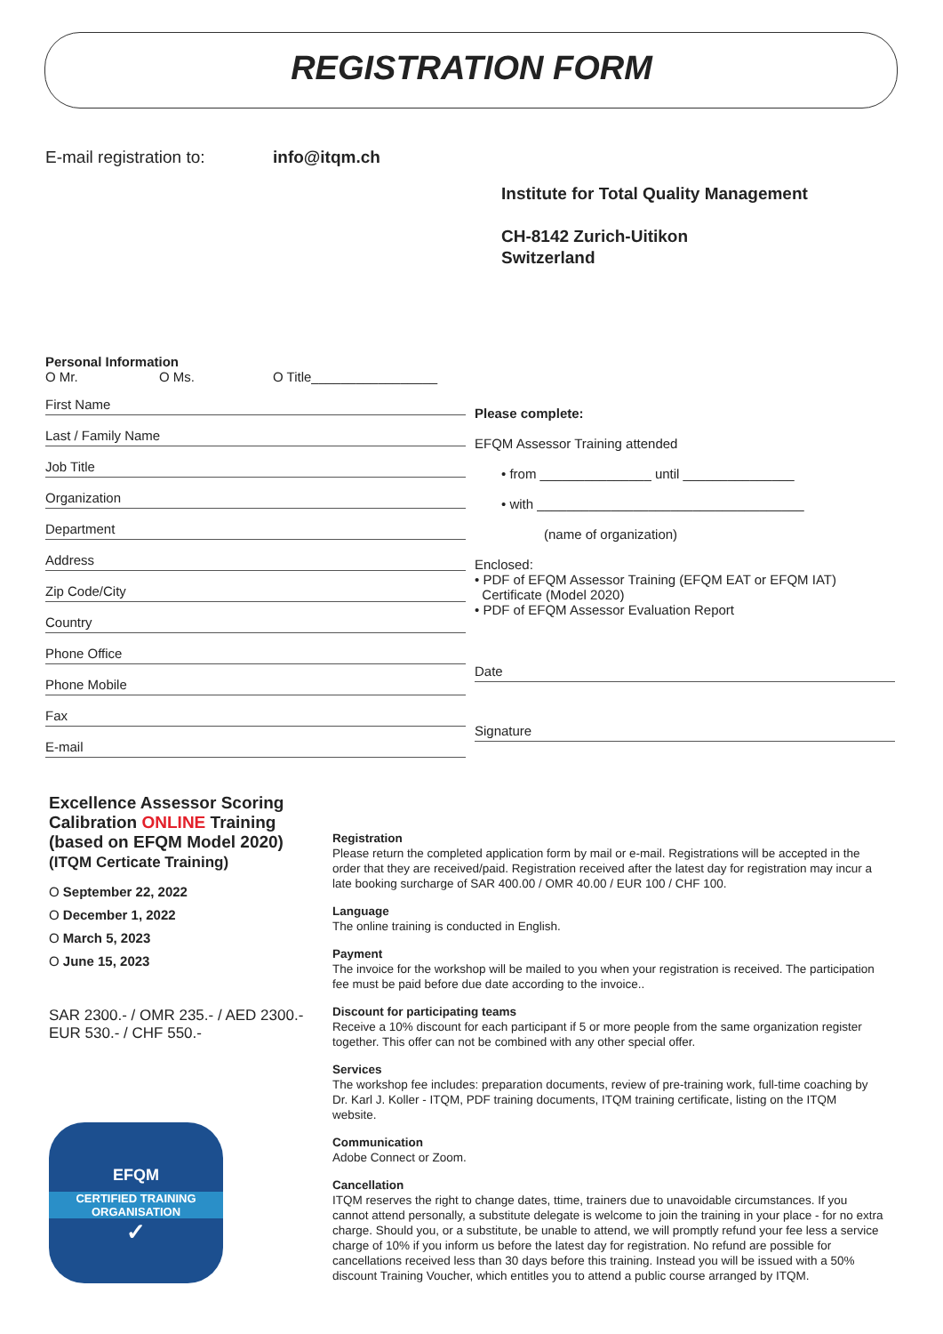REGISTRATION FORM
E-mail registration to: info@itqm.ch
Institute for Total Quality Management
CH-8142 Zurich-Uitikon
Switzerland
Personal Information
O Mr. O Ms. O Title_________________
First Name
Last / Family Name
Job Title
Organization
Department
Address
Zip Code/City
Country
Phone Office
Phone Mobile
Fax
E-mail
Please complete:
EFQM Assessor Training attended
• from _______________ until _______________
• with ____________________________________
(name of organization)
Enclosed:
• PDF of EFQM Assessor Training (EFQM EAT or EFQM IAT)
Certificate (Model 2020)
• PDF of EFQM Assessor Evaluation Report
Date
Signature
Excellence Assessor Scoring Calibration ONLINE Training (based on EFQM Model 2020)
(ITQM Certicate Training)
O September 22, 2022
O December 1, 2022
O March 5, 2023
O June 15, 2023
SAR 2300.- / OMR 235.- / AED 2300.-
EUR 530.- / CHF 550.-
EFQM
CERTIFIED TRAINING
ORGANISATION
✓
Registration
Please return the completed application form by mail or e-mail. Registrations will be accepted in the order that they are received/paid. Registration received after the latest day for registration may incur a late booking surcharge of SAR 400.00 / OMR 40.00 / EUR 100 / CHF 100.
Language
The online training is conducted in English.
Payment
The invoice for the workshop will be mailed to you when your registration is received. The participation fee must be paid before due date according to the invoice..
Discount for participating teams
Receive a 10% discount for each participant if 5 or more people from the same organization register together. This offer can not be combined with any other special offer.
Services
The workshop fee includes: preparation documents, review of pre-training work, full-time coaching by Dr. Karl J. Koller - ITQM, PDF training documents, ITQM training certificate, listing on the ITQM website.
Communication
Adobe Connect or Zoom.
Cancellation
ITQM reserves the right to change dates, ttime, trainers due to unavoidable circumstances. If you cannot attend personally, a substitute delegate is welcome to join the training in your place - for no extra charge. Should you, or a substitute, be unable to attend, we will promptly refund your fee less a service charge of 10% if you inform us before the latest day for registration. No refund are possible for cancellations received less than 30 days before this training. Instead you will be issued with a 50% discount Training Voucher, which entitles you to attend a public course arranged by ITQM.